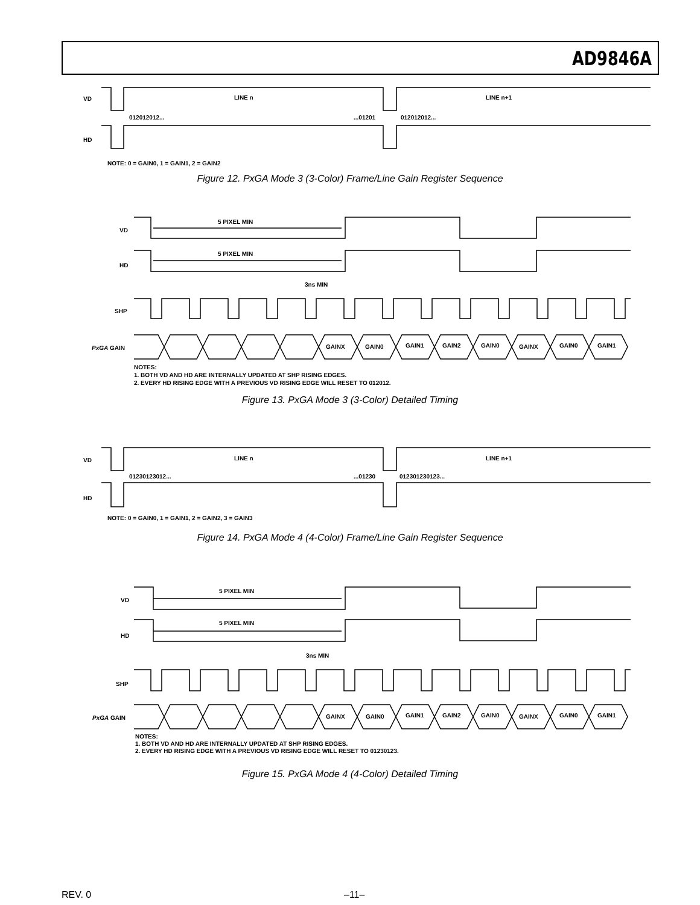AD9846A
VD LINE n LINE n+1
012012012... ...01201 012012012...
HD
NOTE: 0 = GAIN0, 1 = GAIN1, 2 = GAIN2
Figure 12. PxGA Mode 3 (3-Color) Frame/Line Gain Register Sequence
5 PIXEL MIN
VD
5 PIXEL MIN
HD
3ns MIN
SHP
PxGA GAIN GAINX GAIN0 GAIN1 GAIN2 GAIN0 GAINX GAIN0 GAIN1
NOTES:
1. BOTH VD AND HD ARE INTERNALLY UPDATED AT SHP RISING EDGES.
2. EVERY HD RISING EDGE WITH A PREVIOUS VD RISING EDGE WILL RESET TO 012012.
Figure 13. PxGA Mode 3 (3-Color) Detailed Timing
VD LINE n LINE n+1
01230123012... ...01230 012301230123...
HD
NOTE: 0 = GAIN0, 1 = GAIN1, 2 = GAIN2, 3 = GAIN3
Figure 14. PxGA Mode 4 (4-Color) Frame/Line Gain Register Sequence
5 PIXEL MIN
VD
5 PIXEL MIN
HD
3ns MIN
SHP
PxGA GAIN GAINX GAIN0 GAIN1 GAIN2 GAIN0 GAINX GAIN0 GAIN1
NOTES:
1. BOTH VD AND HD ARE INTERNALLY UPDATED AT SHP RISING EDGES.
2. EVERY HD RISING EDGE WITH A PREVIOUS VD RISING EDGE WILL RESET TO 01230123.
Figure 15. PxGA Mode 4 (4-Color) Detailed Timing
REV. 0 –11–